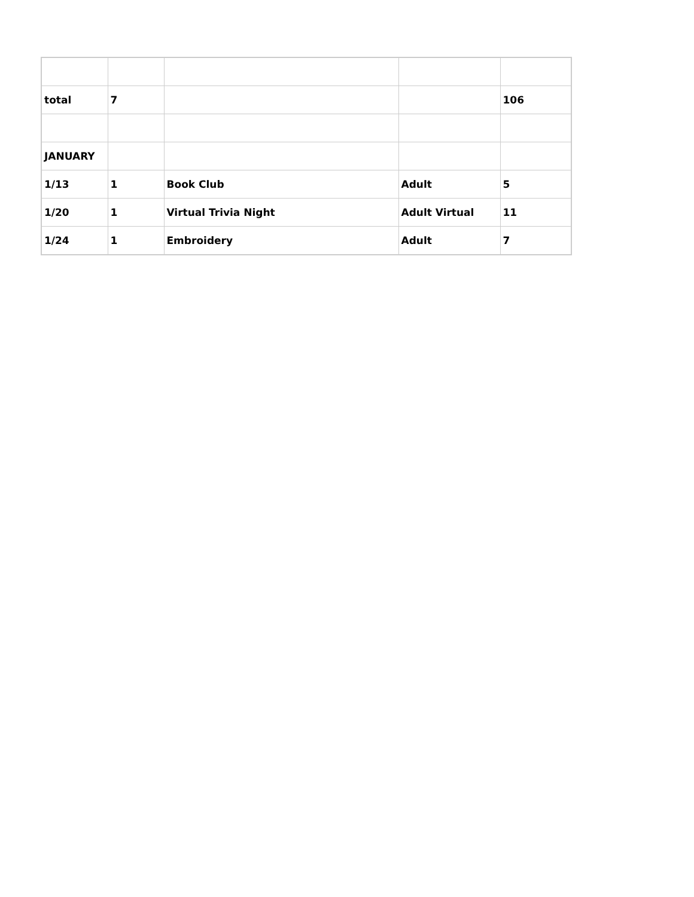| total | 7 | | | 106 |
| JANUARY | | | | |
| 1/13 | 1 | Book Club | Adult | 5 |
| 1/20 | 1 | Virtual Trivia Night | Adult Virtual | 11 |
| 1/24 | 1 | Embroidery | Adult | 7 |